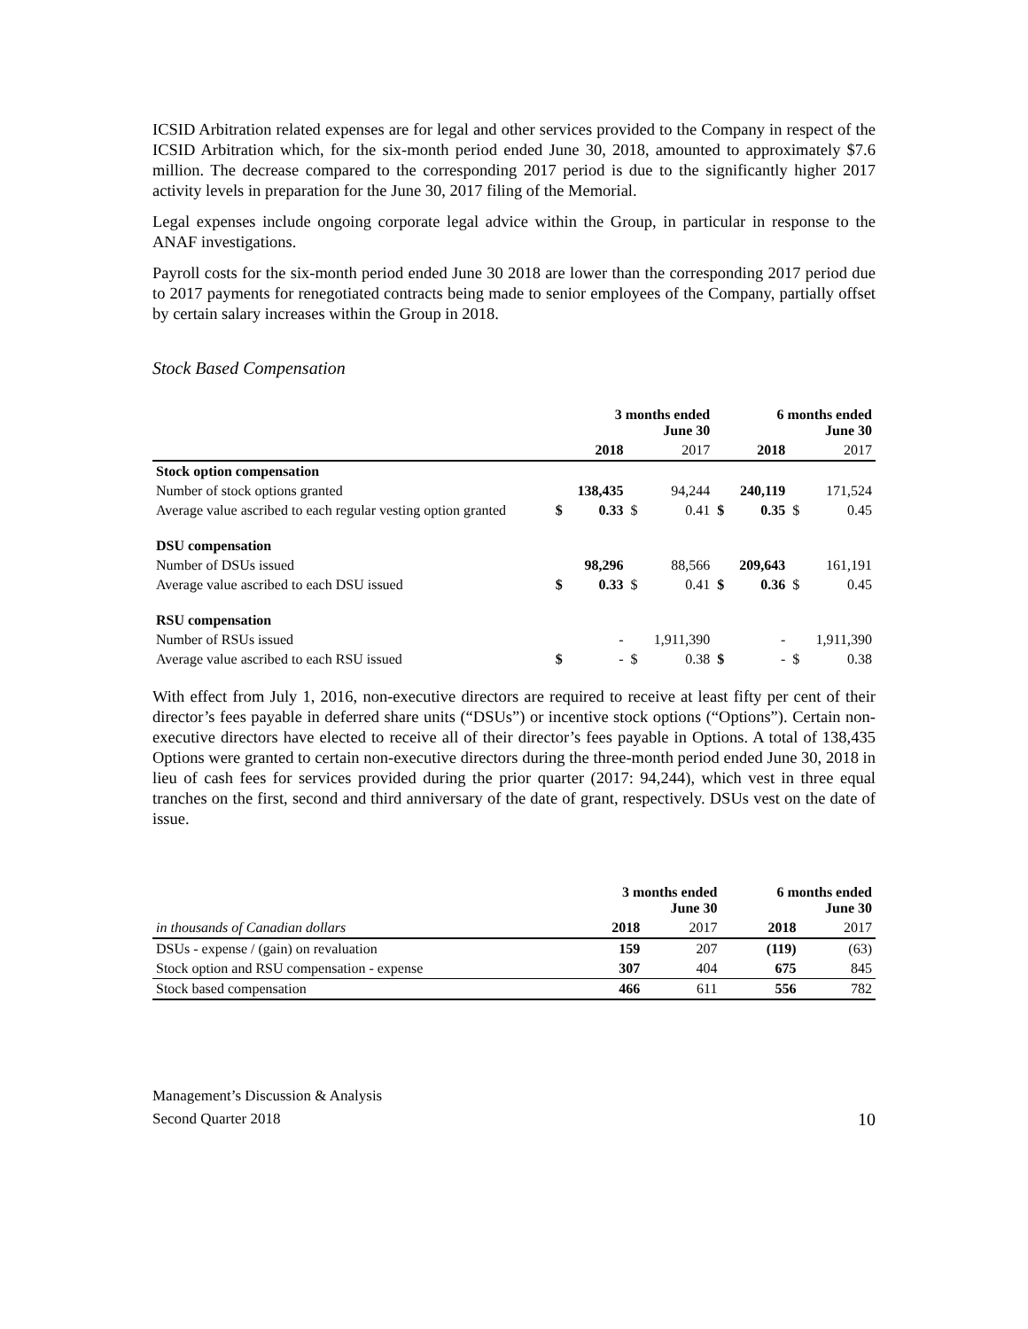ICSID Arbitration related expenses are for legal and other services provided to the Company in respect of the ICSID Arbitration which, for the six-month period ended June 30, 2018, amounted to approximately $7.6 million. The decrease compared to the corresponding 2017 period is due to the significantly higher 2017 activity levels in preparation for the June 30, 2017 filing of the Memorial.
Legal expenses include ongoing corporate legal advice within the Group, in particular in response to the ANAF investigations.
Payroll costs for the six-month period ended June 30 2018 are lower than the corresponding 2017 period due to 2017 payments for renegotiated contracts being made to senior employees of the Company, partially offset by certain salary increases within the Group in 2018.
Stock Based Compensation
| | 3 months ended June 30 | | | | 6 months ended June 30 | | | |
| --- | --- | --- | --- | --- | --- | --- | --- | --- |
| | | 2018 | | 2017 | | 2018 | | 2017 |
| Stock option compensation | | | | | | | | |
| Number of stock options granted | | 138,435 | | 94,244 | | 240,119 | | 171,524 |
| Average value ascribed to each regular vesting option granted | $ | 0.33 | $ | 0.41 | $ | 0.35 | $ | 0.45 |
| DSU compensation | | | | | | | | |
| Number of DSUs issued | | 98,296 | | 88,566 | | 209,643 | | 161,191 |
| Average value ascribed to each DSU issued | $ | 0.33 | $ | 0.41 | $ | 0.36 | $ | 0.45 |
| RSU compensation | | | | | | | | |
| Number of RSUs issued | | - | | 1,911,390 | | - | | 1,911,390 |
| Average value ascribed to each RSU issued | $ | - | $ | 0.38 | $ | - | $ | 0.38 |
With effect from July 1, 2016, non-executive directors are required to receive at least fifty per cent of their director’s fees payable in deferred share units (“DSUs”) or incentive stock options (“Options”). Certain non-executive directors have elected to receive all of their director’s fees payable in Options. A total of 138,435 Options were granted to certain non-executive directors during the three-month period ended June 30, 2018 in lieu of cash fees for services provided during the prior quarter (2017: 94,244), which vest in three equal tranches on the first, second and third anniversary of the date of grant, respectively. DSUs vest on the date of issue.
| | 3 months ended June 30 | | 6 months ended June 30 | |
| --- | --- | --- | --- | --- |
| in thousands of Canadian dollars | 2018 | 2017 | 2018 | 2017 |
| DSUs - expense / (gain) on revaluation | 159 | 207 | (119) | (63) |
| Stock option and RSU compensation - expense | 307 | 404 | 675 | 845 |
| Stock based compensation | 466 | 611 | 556 | 782 |
Management’s Discussion & Analysis
Second Quarter 2018
10